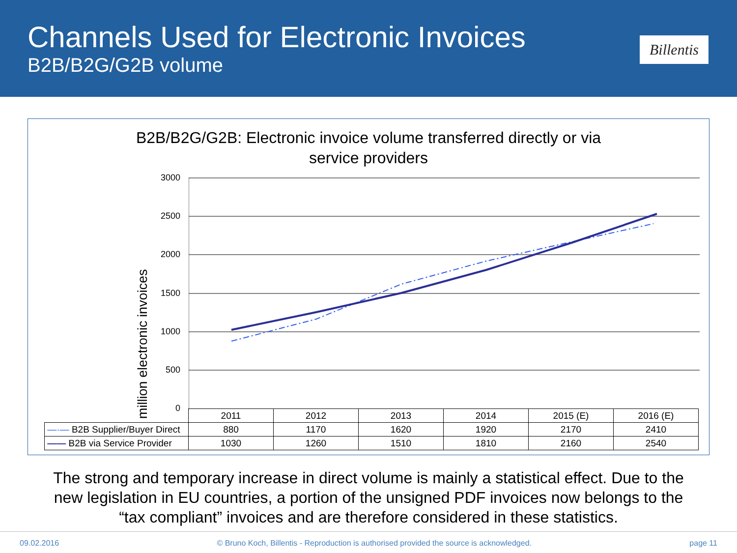Channels Used for Electronic Invoices
B2B/B2G/G2B volume
Billentis
B2B/B2G/G2B: Electronic invoice volume transferred directly or via
service providers
million electronic invoices
3000
2500
2000
1500
1000
500
0
| | 2011 | 2012 | 2013 | 2014 | 2015 (E) | 2016 (E) |
| —·— B2B Supplier/Buyer Direct | 880 | 1170 | 1620 | 1920 | 2170 | 2410 |
| —— B2B via Service Provider | 1030 | 1260 | 1510 | 1810 | 2160 | 2540 |
The strong and temporary increase in direct volume is mainly a statistical effect. Due to the
new legislation in EU countries, a portion of the unsigned PDF invoices now belongs to the
“tax compliant” invoices and are therefore considered in these statistics.
09.02.2016 © Bruno Koch, Billentis - Reproduction is authorised provided the source is acknowledged. page 11